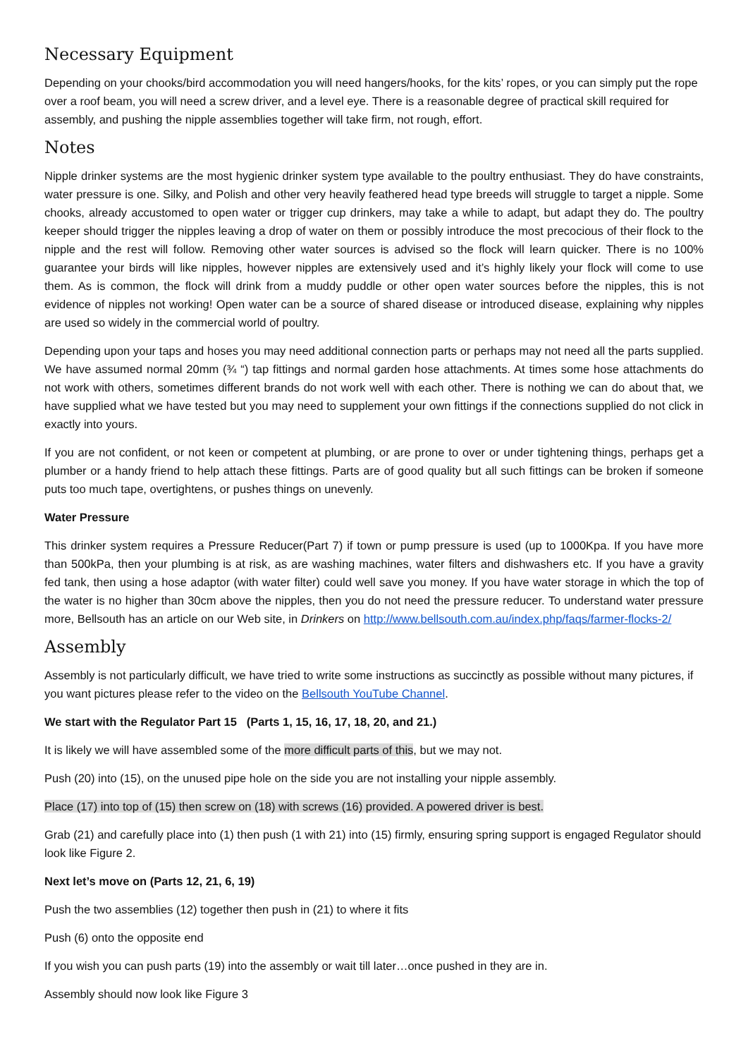Necessary Equipment
Depending on your chooks/bird accommodation you will need hangers/hooks, for the kits’ ropes, or you can simply put the rope over a roof beam, you will need a screw driver, and a level eye. There is a reasonable degree of practical skill required for assembly, and pushing the nipple assemblies together will take firm, not rough, effort.
Notes
Nipple drinker systems are the most hygienic drinker system type available to the poultry enthusiast. They do have constraints, water pressure is one. Silky, and Polish and other very heavily feathered head type breeds will struggle to target a nipple. Some chooks, already accustomed to open water or trigger cup drinkers, may take a while to adapt, but adapt they do. The poultry keeper should trigger the nipples leaving a drop of water on them or possibly introduce the most precocious of their flock to the nipple and the rest will follow. Removing other water sources is advised so the flock will learn quicker. There is no 100% guarantee your birds will like nipples, however nipples are extensively used and it’s highly likely your flock will come to use them. As is common, the flock will drink from a muddy puddle or other open water sources before the nipples, this is not evidence of nipples not working! Open water can be a source of shared disease or introduced disease, explaining why nipples are used so widely in the commercial world of poultry.
Depending upon your taps and hoses you may need additional connection parts or perhaps may not need all the parts supplied. We have assumed normal 20mm (¾ “) tap fittings and normal garden hose attachments. At times some hose attachments do not work with others, sometimes different brands do not work well with each other. There is nothing we can do about that, we have supplied what we have tested but you may need to supplement your own fittings if the connections supplied do not click in exactly into yours.
If you are not confident, or not keen or competent at plumbing, or are prone to over or under tightening things, perhaps get a plumber or a handy friend to help attach these fittings. Parts are of good quality but all such fittings can be broken if someone puts too much tape, overtightens, or pushes things on unevenly.
Water Pressure
This drinker system requires a Pressure Reducer(Part 7) if town or pump pressure is used (up to 1000Kpa. If you have more than 500kPa, then your plumbing is at risk, as are washing machines, water filters and dishwashers etc. If you have a gravity fed tank, then using a hose adaptor (with water filter) could well save you money. If you have water storage in which the top of the water is no higher than 30cm above the nipples, then you do not need the pressure reducer. To understand water pressure more, Bellsouth has an article on our Web site, in Drinkers on http://www.bellsouth.com.au/index.php/faqs/farmer-flocks-2/
Assembly
Assembly is not particularly difficult, we have tried to write some instructions as succinctly as possible without many pictures, if you want pictures please refer to the video on the Bellsouth YouTube Channel.
We start with the Regulator Part 15 (Parts 1, 15, 16, 17, 18, 20, and 21.)
It is likely we will have assembled some of the more difficult parts of this, but we may not.
Push (20) into (15), on the unused pipe hole on the side you are not installing your nipple assembly.
Place (17) into top of (15) then screw on (18) with screws (16) provided. A powered driver is best.
Grab (21) and carefully place into (1) then push (1 with 21) into (15) firmly, ensuring spring support is engaged Regulator should look like Figure 2.
Next let’s move on (Parts 12, 21, 6, 19)
Push the two assemblies (12) together then push in (21) to where it fits
Push (6) onto the opposite end
If you wish you can push parts (19) into the assembly or wait till later…once pushed in they are in.
Assembly should now look like Figure 3